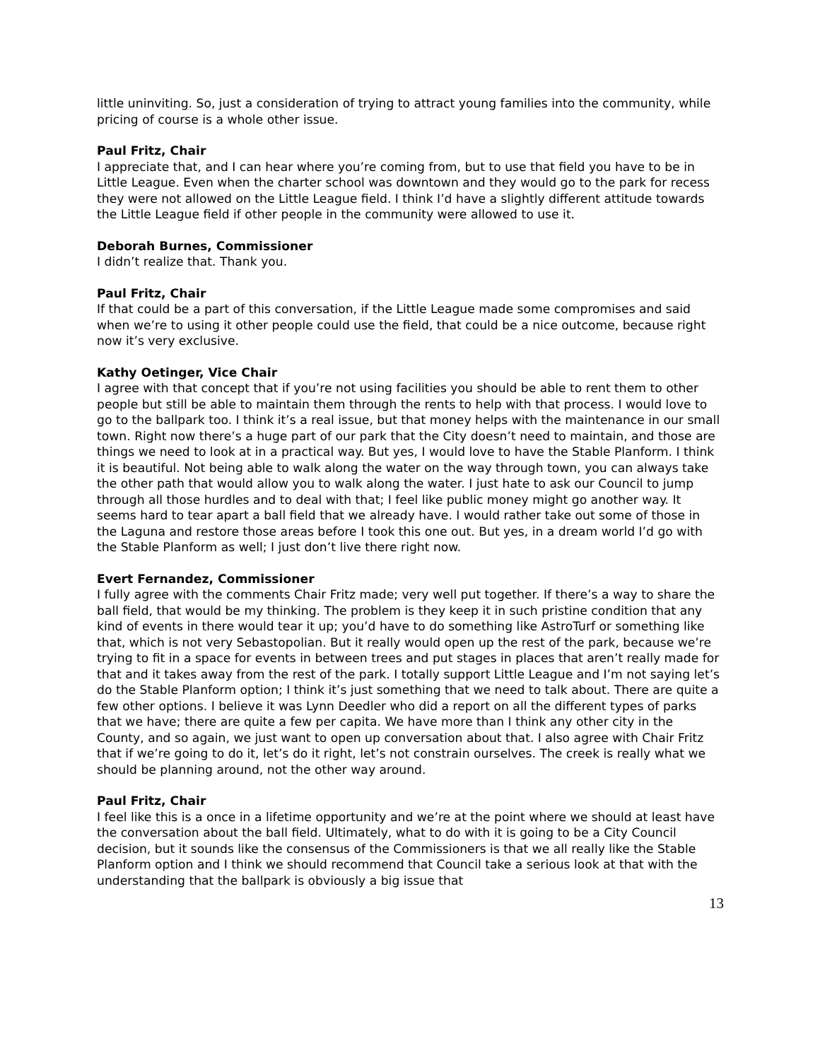little uninviting. So, just a consideration of trying to attract young families into the community, while pricing of course is a whole other issue.
Paul Fritz, Chair
I appreciate that, and I can hear where you’re coming from, but to use that field you have to be in Little League. Even when the charter school was downtown and they would go to the park for recess they were not allowed on the Little League field. I think I’d have a slightly different attitude towards the Little League field if other people in the community were allowed to use it.
Deborah Burnes, Commissioner
I didn’t realize that. Thank you.
Paul Fritz, Chair
If that could be a part of this conversation, if the Little League made some compromises and said when we’re to using it other people could use the field, that could be a nice outcome, because right now it’s very exclusive.
Kathy Oetinger, Vice Chair
I agree with that concept that if you’re not using facilities you should be able to rent them to other people but still be able to maintain them through the rents to help with that process. I would love to go to the ballpark too. I think it’s a real issue, but that money helps with the maintenance in our small town. Right now there’s a huge part of our park that the City doesn’t need to maintain, and those are things we need to look at in a practical way. But yes, I would love to have the Stable Planform. I think it is beautiful. Not being able to walk along the water on the way through town, you can always take the other path that would allow you to walk along the water. I just hate to ask our Council to jump through all those hurdles and to deal with that; I feel like public money might go another way. It seems hard to tear apart a ball field that we already have. I would rather take out some of those in the Laguna and restore those areas before I took this one out. But yes, in a dream world I’d go with the Stable Planform as well; I just don’t live there right now.
Evert Fernandez, Commissioner
I fully agree with the comments Chair Fritz made; very well put together. If there’s a way to share the ball field, that would be my thinking. The problem is they keep it in such pristine condition that any kind of events in there would tear it up; you’d have to do something like AstroTurf or something like that, which is not very Sebastopolian. But it really would open up the rest of the park, because we’re trying to fit in a space for events in between trees and put stages in places that aren’t really made for that and it takes away from the rest of the park. I totally support Little League and I’m not saying let’s do the Stable Planform option; I think it’s just something that we need to talk about. There are quite a few other options. I believe it was Lynn Deedler who did a report on all the different types of parks that we have; there are quite a few per capita. We have more than I think any other city in the County, and so again, we just want to open up conversation about that. I also agree with Chair Fritz that if we’re going to do it, let’s do it right, let’s not constrain ourselves. The creek is really what we should be planning around, not the other way around.
Paul Fritz, Chair
I feel like this is a once in a lifetime opportunity and we’re at the point where we should at least have the conversation about the ball field. Ultimately, what to do with it is going to be a City Council decision, but it sounds like the consensus of the Commissioners is that we all really like the Stable Planform option and I think we should recommend that Council take a serious look at that with the understanding that the ballpark is obviously a big issue that
13